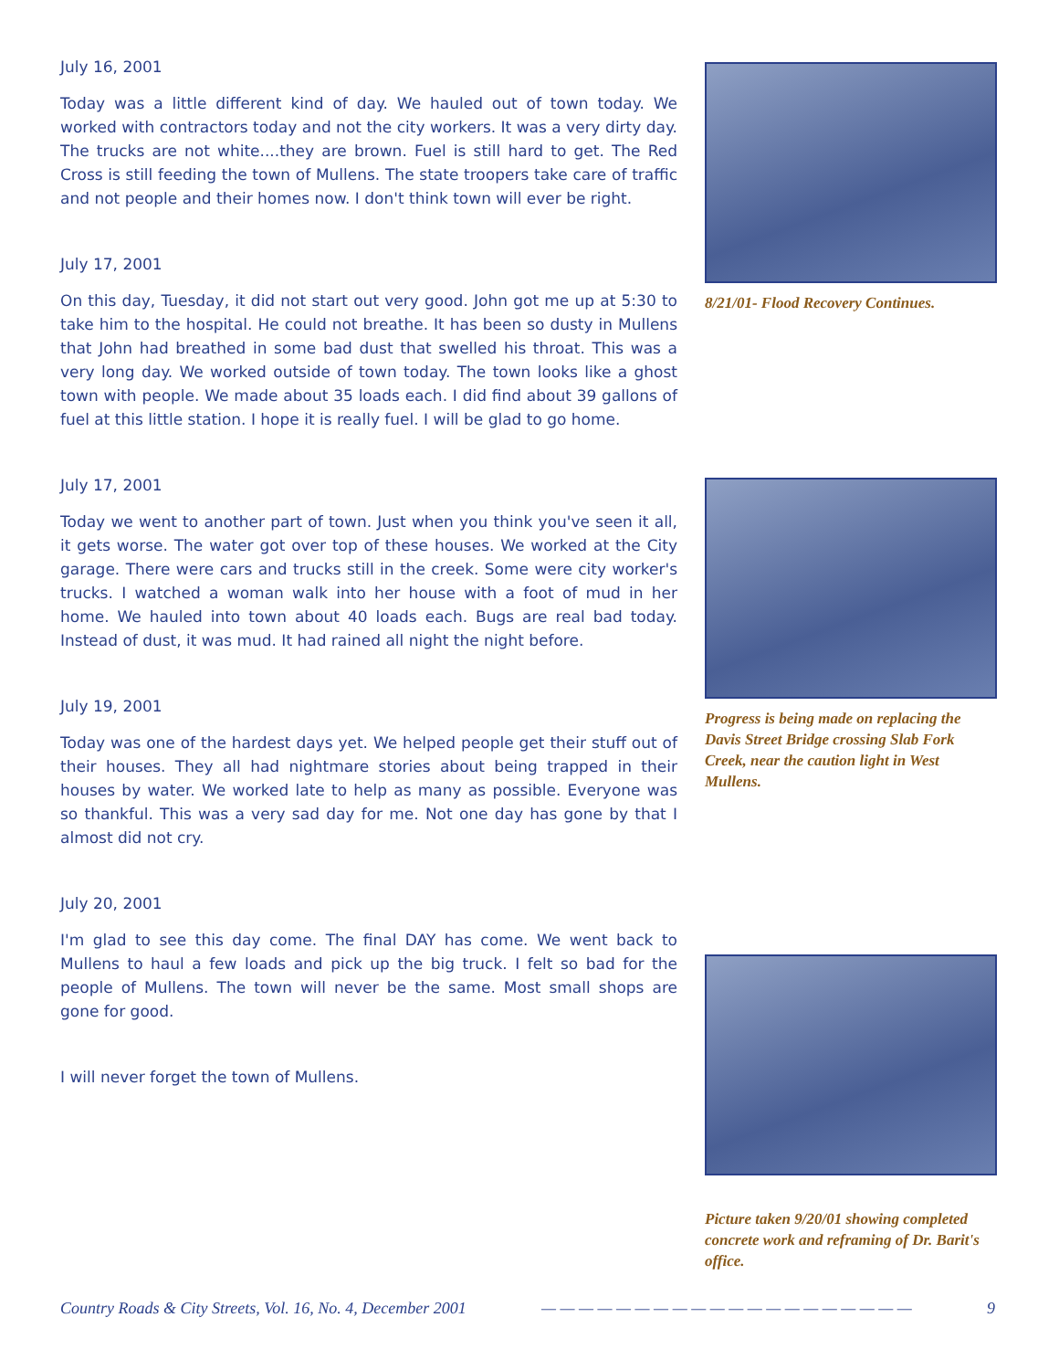July 16, 2001
Today was a little different kind of day. We hauled out of town today. We worked with contractors today and not the city workers. It was a very dirty day. The trucks are not white....they are brown. Fuel is still hard to get. The Red Cross is still feeding the town of Mullens. The state troopers take care of traffic and not people and their homes now. I don't think town will ever be right.
July 17, 2001
On this day, Tuesday, it did not start out very good. John got me up at 5:30 to take him to the hospital. He could not breathe. It has been so dusty in Mullens that John had breathed in some bad dust that swelled his throat. This was a very long day. We worked outside of town today. The town looks like a ghost town with people. We made about 35 loads each. I did find about 39 gallons of fuel at this little station. I hope it is really fuel. I will be glad to go home.
July 17, 2001
Today we went to another part of town. Just when you think you've seen it all, it gets worse. The water got over top of these houses. We worked at the City garage. There were cars and trucks still in the creek. Some were city worker's trucks. I watched a woman walk into her house with a foot of mud in her home. We hauled into town about 40 loads each. Bugs are real bad today. Instead of dust, it was mud. It had rained all night the night before.
July 19, 2001
Today was one of the hardest days yet. We helped people get their stuff out of their houses. They all had nightmare stories about being trapped in their houses by water. We worked late to help as many as possible. Everyone was so thankful. This was a very sad day for me. Not one day has gone by that I almost did not cry.
July 20, 2001
I'm glad to see this day come. The final DAY has come. We went back to Mullens to haul a few loads and pick up the big truck. I felt so bad for the people of Mullens. The town will never be the same. Most small shops are gone for good.
I will never forget the town of Mullens.
8/21/01- Flood Recovery Continues.
Progress is being made on replacing the Davis Street Bridge crossing Slab Fork Creek, near the caution light in West Mullens.
Picture taken 9/20/01 showing completed concrete work and reframing of Dr. Barit's office.
Country Roads & City Streets, Vol. 16, No. 4, December 2001 — — — — — — — — — — — — — — — — — — — — 9